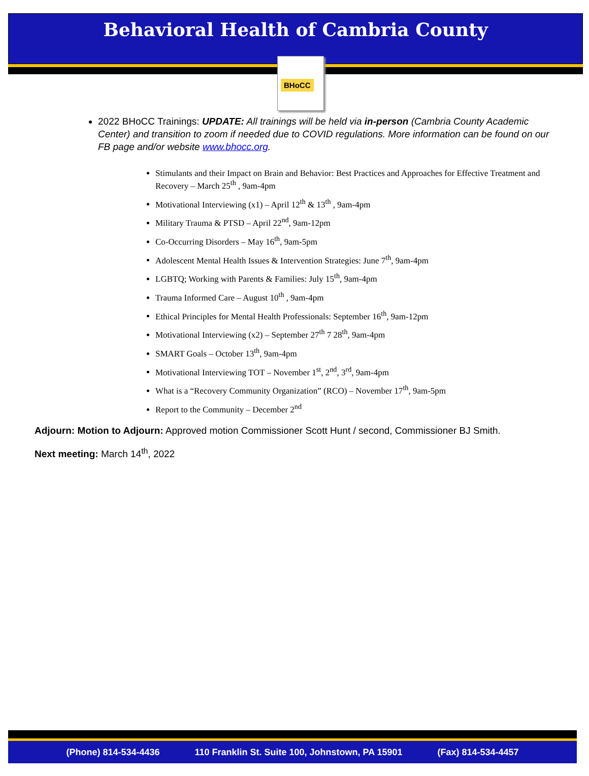Behavioral Health of Cambria County
BHoCC
2022 BHoCC Trainings: UPDATE: All trainings will be held via in-person (Cambria County Academic Center) and transition to zoom if needed due to COVID regulations. More information can be found on our FB page and/or website www.bhocc.org.
Stimulants and their Impact on Brain and Behavior: Best Practices and Approaches for Effective Treatment and Recovery – March 25<sup>th</sup> , 9am-4pm
Motivational Interviewing (x1) – April 12<sup>th</sup> & 13<sup>th</sup> , 9am-4pm
Military Trauma & PTSD – April 22<sup>nd</sup>, 9am-12pm
Co-Occurring Disorders – May 16<sup>th</sup>, 9am-5pm
Adolescent Mental Health Issues & Intervention Strategies: June 7<sup>th</sup>, 9am-4pm
LGBTQ; Working with Parents & Families: July 15<sup>th</sup>, 9am-4pm
Trauma Informed Care – August 10<sup>th</sup> , 9am-4pm
Ethical Principles for Mental Health Professionals: September 16<sup>th</sup>, 9am-12pm
Motivational Interviewing (x2) – September 27<sup>th</sup> 7 28<sup>th</sup>, 9am-4pm
SMART Goals – October 13<sup>th</sup>, 9am-4pm
Motivational Interviewing TOT – November 1<sup>st</sup>, 2<sup>nd</sup>, 3<sup>rd</sup>, 9am-4pm
What is a “Recovery Community Organization” (RCO) – November 17<sup>th</sup>, 9am-5pm
Report to the Community – December 2<sup>nd</sup>
Adjourn: Motion to Adjourn: Approved motion Commissioner Scott Hunt / second, Commissioner BJ Smith.
Next meeting: March 14<sup>th</sup>, 2022
(Phone) 814-534-4436 110 Franklin St. Suite 100, Johnstown, PA 15901 (Fax) 814-534-4457